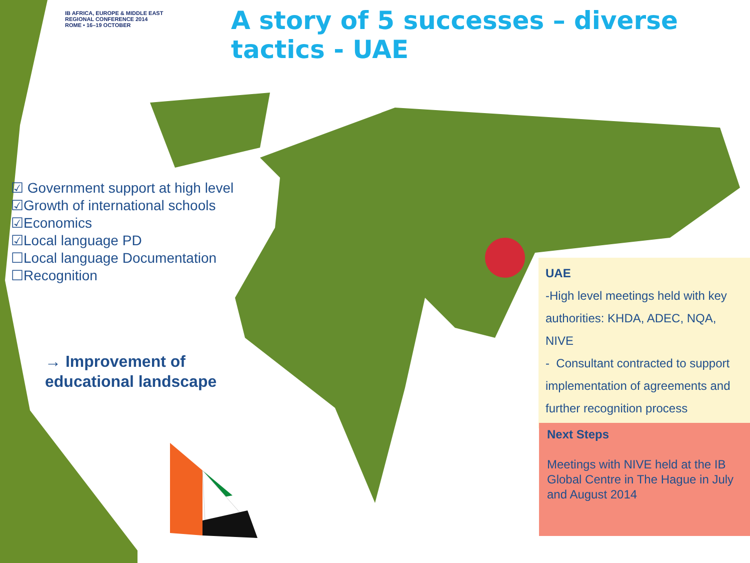IB AFRICA, EUROPE & MIDDLE EAST
REGIONAL CONFERENCE 2014
ROME • 16–19 OCTOBER
A story of 5 successes – diverse
tactics - UAE
☑ Government support at high level
☑Growth of international schools
☑Economics
☑Local language PD
☐Local language Documentation
☐Recognition
→ Improvement of
educational landscape
UAE
-High level meetings held with key authorities: KHDA, ADEC, NQA, NIVE
- Consultant contracted to support implementation of agreements and further recognition process
Next Steps
Meetings with NIVE held at the IB Global Centre in The Hague in July and August 2014